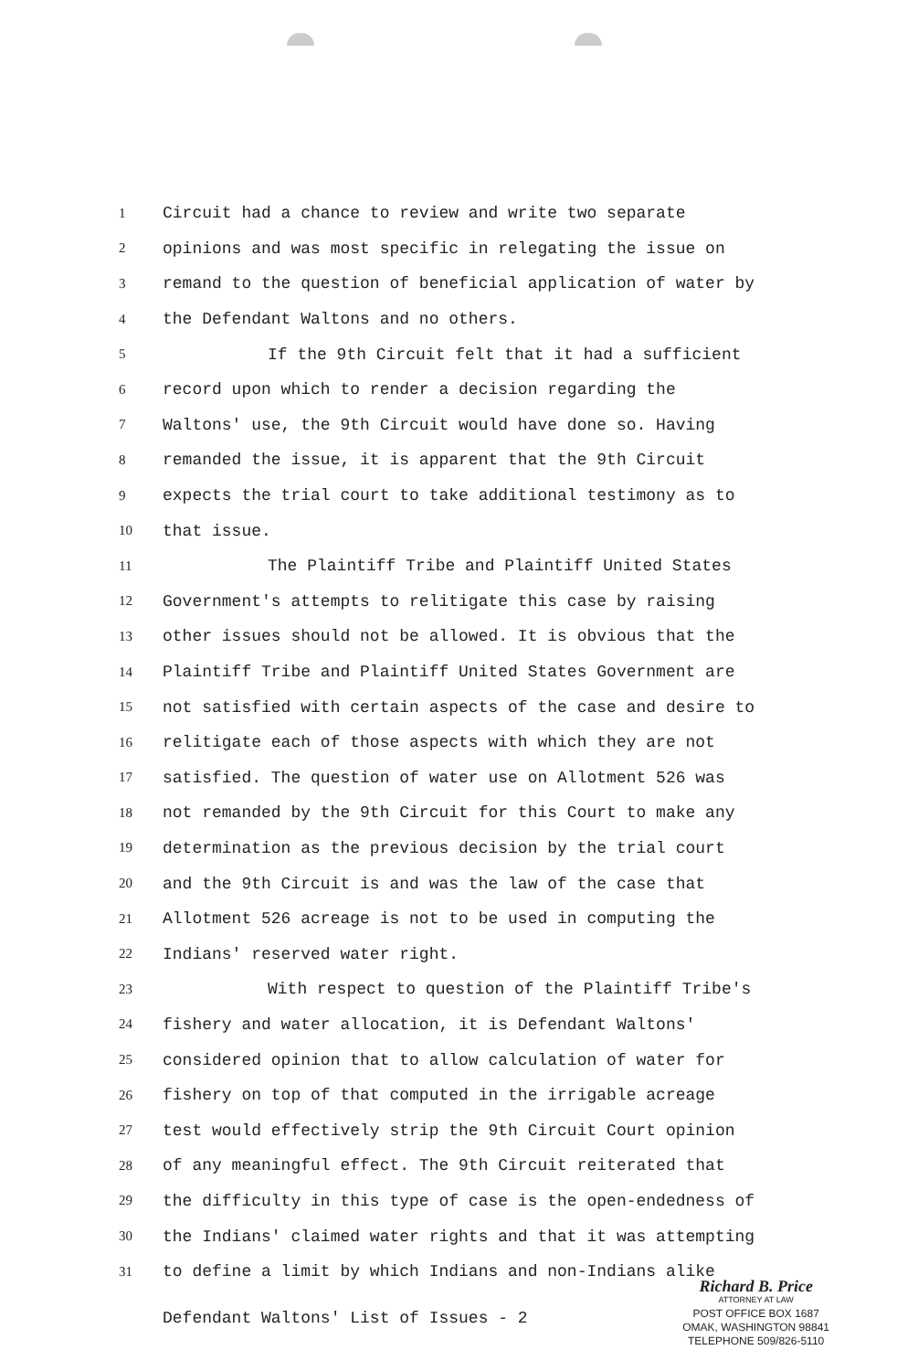1 Circuit had a chance to review and write two separate
2 opinions and was most specific in relegating the issue on
3 remand to the question of beneficial application of water by
4 the Defendant Waltons and no others.
5 If the 9th Circuit felt that it had a sufficient
6 record upon which to render a decision regarding the
7 Waltons' use, the 9th Circuit would have done so. Having
8 remanded the issue, it is apparent that the 9th Circuit
9 expects the trial court to take additional testimony as to
10 that issue.
11 The Plaintiff Tribe and Plaintiff United States
12 Government's attempts to relitigate this case by raising
13 other issues should not be allowed. It is obvious that the
14 Plaintiff Tribe and Plaintiff United States Government are
15 not satisfied with certain aspects of the case and desire to
16 relitigate each of those aspects with which they are not
17 satisfied. The question of water use on Allotment 526 was
18 not remanded by the 9th Circuit for this Court to make any
19 determination as the previous decision by the trial court
20 and the 9th Circuit is and was the law of the case that
21 Allotment 526 acreage is not to be used in computing the
22 Indians' reserved water right.
23 With respect to question of the Plaintiff Tribe's
24 fishery and water allocation, it is Defendant Waltons'
25 considered opinion that to allow calculation of water for
26 fishery on top of that computed in the irrigable acreage
27 test would effectively strip the 9th Circuit Court opinion
28 of any meaningful effect. The 9th Circuit reiterated that
29 the difficulty in this type of case is the open-endedness of
30 the Indians' claimed water rights and that it was attempting
31 to define a limit by which Indians and non-Indians alike
Defendant Waltons' List of Issues - 2
Richard B. Price
ATTORNEY AT LAW
POST OFFICE BOX 1687
OMAK, WASHINGTON 98841
TELEPHONE 509/826-5110